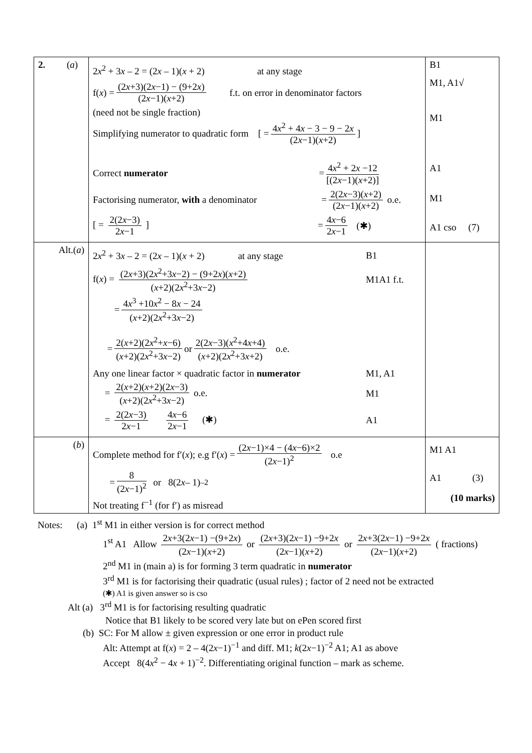| 2. ( a ) | 2 x<sup>2</sup> + 3 x – 2 = (2 x – 1)( x + 2) at any stage f( x ) = (2 x +3)(2 x −1) − (9+2 x ) (2 x −1)( x +2) f.t. on error in denominator factors (need not be single fraction) Simplifying numerator to quadratic form [ = 4 x<sup>2</sup> + 4 x − 3 − 9 − 2 x (2 x −1)( x +2) ] Correct numerator = 4 x<sup>2</sup> + 2 x −12 [(2 x −1)( x +2)] Factorising numerator, with a denominator = 2(2 x −3)( x +2) (2 x −1)( x +2) o.e. [ = 2(2 x −3) 2 x −1 ] = 4 x −6 2 x −1 (✱) | B1 M1, A1√ M1 A1 M1 A1 cso (7) |
| Alt.( a ) | 2 x<sup>2</sup> + 3 x – 2 = (2 x – 1)( x + 2) at any stage B1 f( x ) = (2 x +3)(2 x<sup>2</sup>+3 x −2) − (9+2 x )( x +2) ( x +2)(2 x<sup>2</sup>+3 x −2) M1A1 f.t. = 4 x<sup>3</sup> +10 x<sup>2</sup> − 8 x − 24 ( x +2)(2 x<sup>2</sup>+3 x −2) = 2( x +2)(2 x<sup>2</sup>+ x −6) ( x +2)(2 x<sup>2</sup>+3 x −2) or 2(2 x −3)( x<sup>2</sup>+4 x +4) ( x +2)(2 x<sup>2</sup>+3 x +2) o.e. Any one linear factor × quadratic factor in numerator M1, A1 = 2( x +2)( x +2)(2 x −3) ( x +2)(2 x<sup>2</sup>+3 x −2) o.e. M1 = 2(2 x −3) 2 x −1 4 x −6 2 x −1 (✱) A1 | |
| ( b ) | Complete method for f′( x ); e.g f′( x ) = (2 x −1)×4 − (4 x −6)×2 (2 x −1)<sup>2</sup> o.e = 8 (2 x −1)<sup>2</sup> or 8(2 x – 1)<sup>–2</sup> Not treating f<sup>−1</sup> (for f′) as misread | M1 A1 A1 (3) (10 marks) |
Notes: (a) 1<sup>st</sup> M1 in either version is for correct method
1<sup>st</sup> A1 Allow 2x+3(2x−1) −(9+2x) (2x−1)(x+2) or (2x+3)(2x−1) −9+2x (2x−1)(x+2) or 2x+3(2x−1) −9+2x (2x−1)(x+2) ( fractions)
2<sup>nd</sup> M1 in (main a) is for forming 3 term quadratic in numerator
3<sup>rd</sup> M1 is for factorising their quadratic (usual rules) ; factor of 2 need not be extracted
(✱) A1 is given answer so is cso
Alt (a) 3<sup>rd</sup> M1 is for factorising resulting quadratic
Notice that B1 likely to be scored very late but on ePen scored first
(b) SC: For M allow ± given expression or one error in product rule
Alt: Attempt at f(x) = 2 – 4(2x−1)<sup>−1</sup> and diff. M1; k(2x−1)<sup>−2</sup> A1; A1 as above
Accept 8(4x<sup>2</sup> − 4x + 1)<sup>−2</sup>. Differentiating original function – mark as scheme.